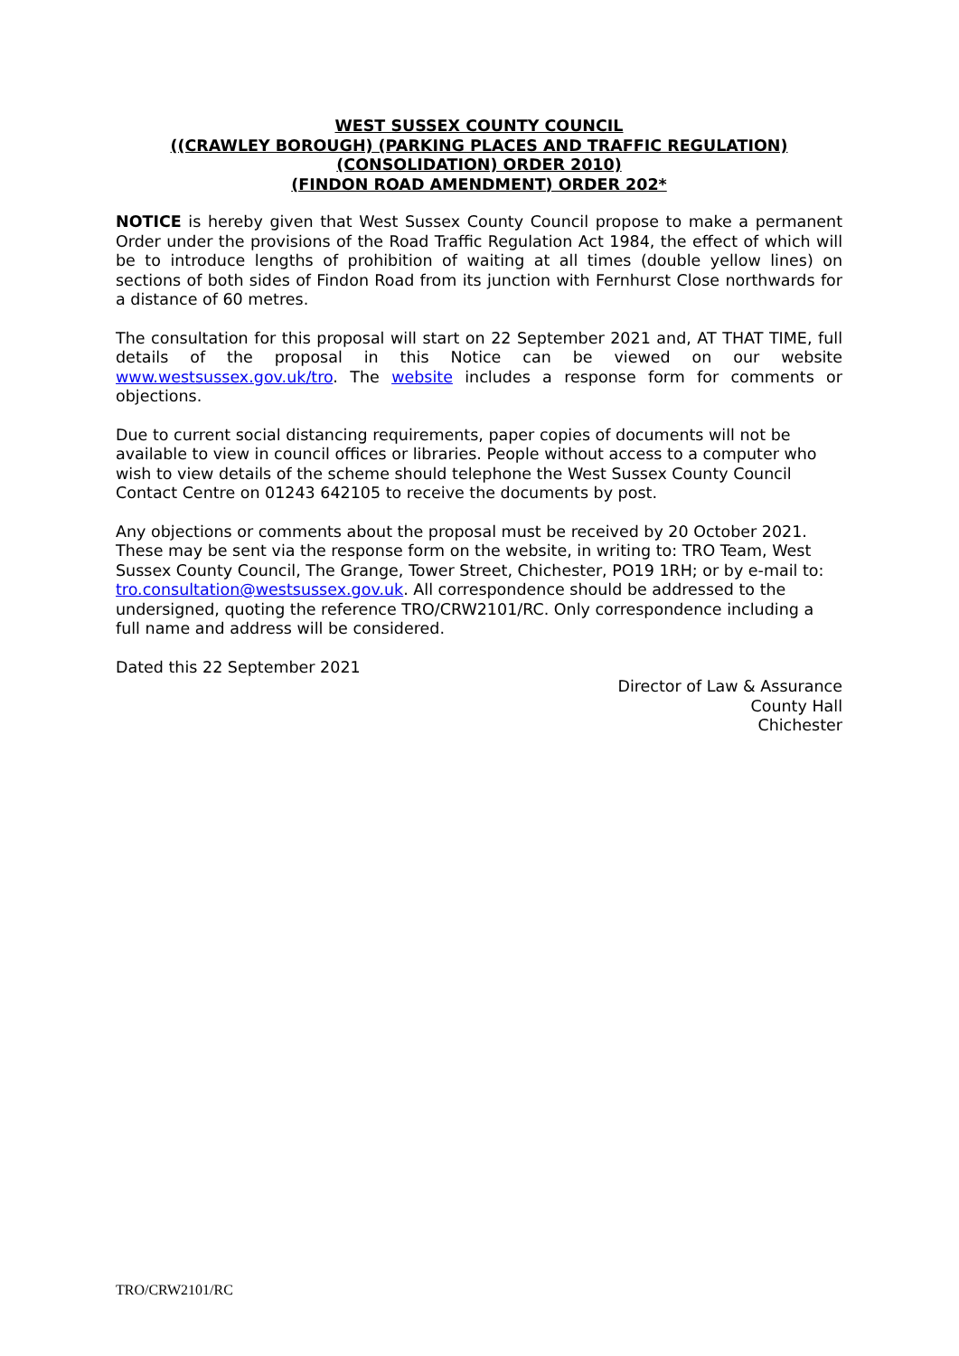WEST SUSSEX COUNTY COUNCIL
((CRAWLEY BOROUGH) (PARKING PLACES AND TRAFFIC REGULATION)
(CONSOLIDATION) ORDER 2010)
(FINDON ROAD AMENDMENT) ORDER 202*
NOTICE is hereby given that West Sussex County Council propose to make a permanent Order under the provisions of the Road Traffic Regulation Act 1984, the effect of which will be to introduce lengths of prohibition of waiting at all times (double yellow lines) on sections of both sides of Findon Road from its junction with Fernhurst Close northwards for a distance of 60 metres.
The consultation for this proposal will start on 22 September 2021 and, AT THAT TIME, full details of the proposal in this Notice can be viewed on our website www.westsussex.gov.uk/tro. The website includes a response form for comments or objections.
Due to current social distancing requirements, paper copies of documents will not be available to view in council offices or libraries. People without access to a computer who wish to view details of the scheme should telephone the West Sussex County Council Contact Centre on 01243 642105 to receive the documents by post.
Any objections or comments about the proposal must be received by 20 October 2021. These may be sent via the response form on the website, in writing to: TRO Team, West Sussex County Council, The Grange, Tower Street, Chichester, PO19 1RH; or by e-mail to: tro.consultation@westsussex.gov.uk. All correspondence should be addressed to the undersigned, quoting the reference TRO/CRW2101/RC. Only correspondence including a full name and address will be considered.
Dated this 22 September 2021
Director of Law & Assurance
County Hall
Chichester
TRO/CRW2101/RC